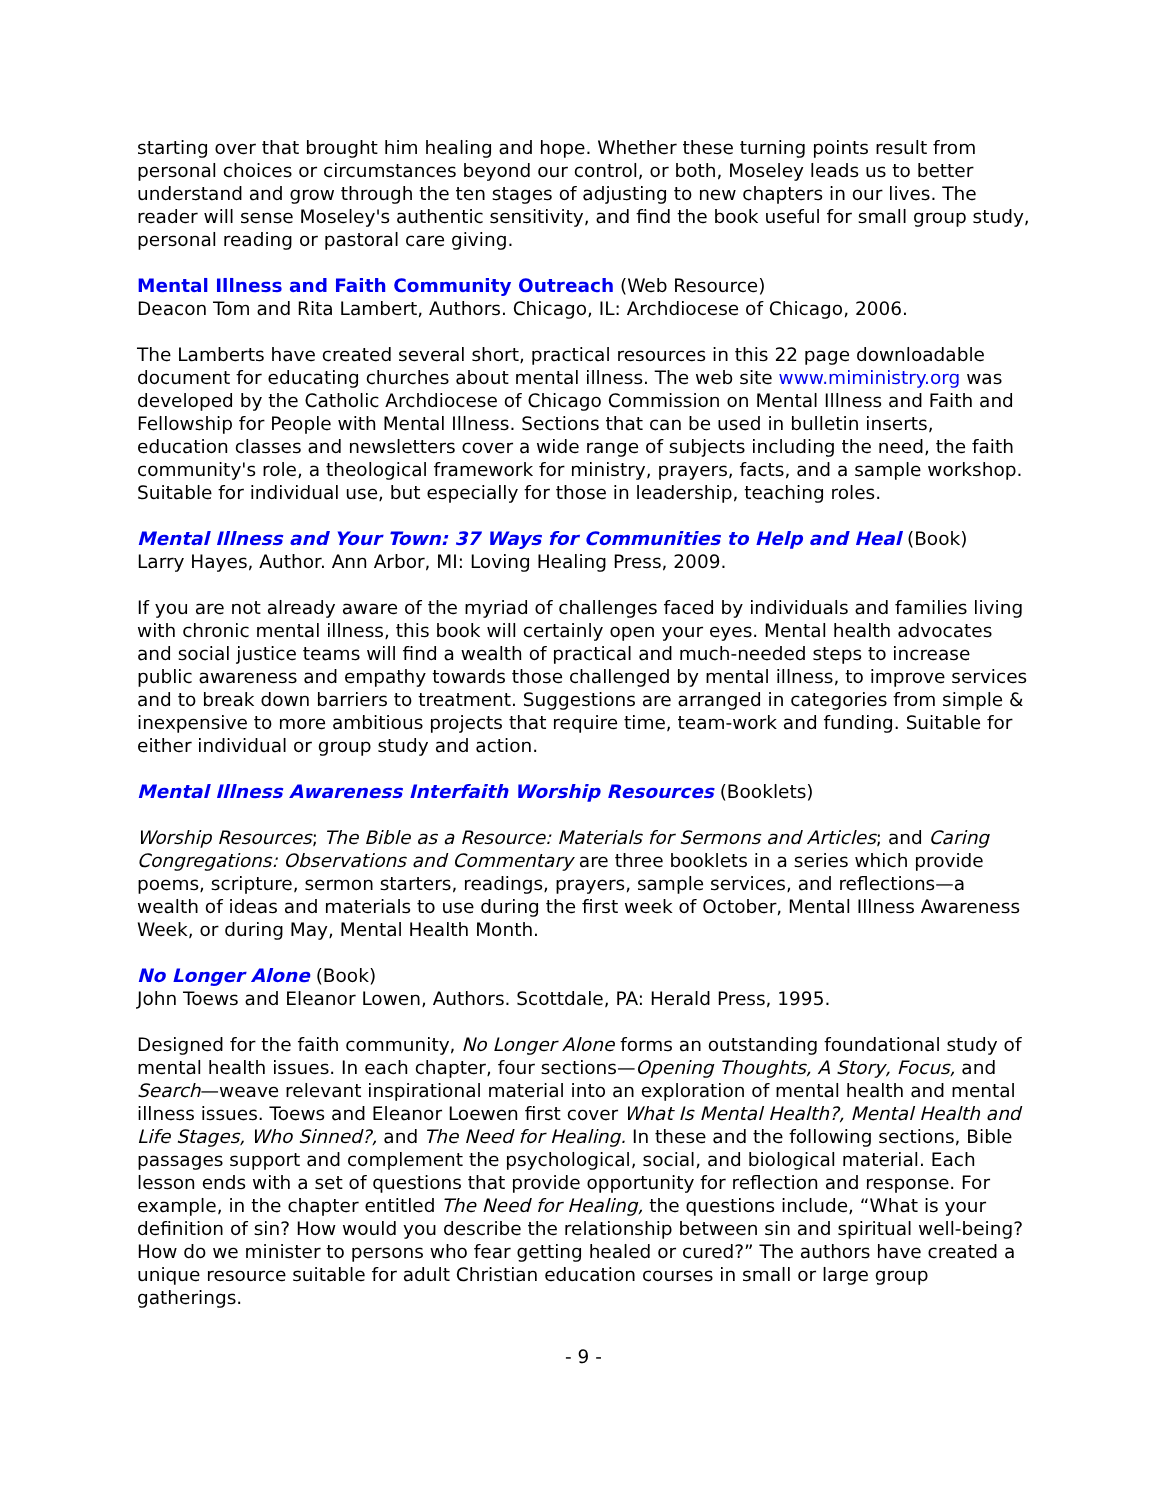starting over that brought him healing and hope. Whether these turning points result from personal choices or circumstances beyond our control, or both, Moseley leads us to better understand and grow through the ten stages of adjusting to new chapters in our lives. The reader will sense Moseley's authentic sensitivity, and find the book useful for small group study, personal reading or pastoral care giving.
Mental Illness and Faith Community Outreach (Web Resource)
Deacon Tom and Rita Lambert, Authors. Chicago, IL: Archdiocese of Chicago, 2006.
The Lamberts have created several short, practical resources in this 22 page downloadable document for educating churches about mental illness. The web site www.miministry.org was developed by the Catholic Archdiocese of Chicago Commission on Mental Illness and Faith and Fellowship for People with Mental Illness. Sections that can be used in bulletin inserts, education classes and newsletters cover a wide range of subjects including the need, the faith community's role, a theological framework for ministry, prayers, facts, and a sample workshop. Suitable for individual use, but especially for those in leadership, teaching roles.
Mental Illness and Your Town: 37 Ways for Communities to Help and Heal (Book)
Larry Hayes, Author. Ann Arbor, MI: Loving Healing Press, 2009.
If you are not already aware of the myriad of challenges faced by individuals and families living with chronic mental illness, this book will certainly open your eyes. Mental health advocates and social justice teams will find a wealth of practical and much-needed steps to increase public awareness and empathy towards those challenged by mental illness, to improve services and to break down barriers to treatment. Suggestions are arranged in categories from simple & inexpensive to more ambitious projects that require time, team-work and funding. Suitable for either individual or group study and action.
Mental Illness Awareness Interfaith Worship Resources (Booklets)
Worship Resources; The Bible as a Resource: Materials for Sermons and Articles; and Caring Congregations: Observations and Commentary are three booklets in a series which provide poems, scripture, sermon starters, readings, prayers, sample services, and reflections—a wealth of ideas and materials to use during the first week of October, Mental Illness Awareness Week, or during May, Mental Health Month.
No Longer Alone (Book)
John Toews and Eleanor Lowen, Authors. Scottdale, PA: Herald Press, 1995.
Designed for the faith community, No Longer Alone forms an outstanding foundational study of mental health issues. In each chapter, four sections—Opening Thoughts, A Story, Focus, and Search—weave relevant inspirational material into an exploration of mental health and mental illness issues. Toews and Eleanor Loewen first cover What Is Mental Health?, Mental Health and Life Stages, Who Sinned?, and The Need for Healing. In these and the following sections, Bible passages support and complement the psychological, social, and biological material. Each lesson ends with a set of questions that provide opportunity for reflection and response. For example, in the chapter entitled The Need for Healing, the questions include, “What is your definition of sin? How would you describe the relationship between sin and spiritual well-being? How do we minister to persons who fear getting healed or cured?” The authors have created a unique resource suitable for adult Christian education courses in small or large group gatherings.
- 9 -